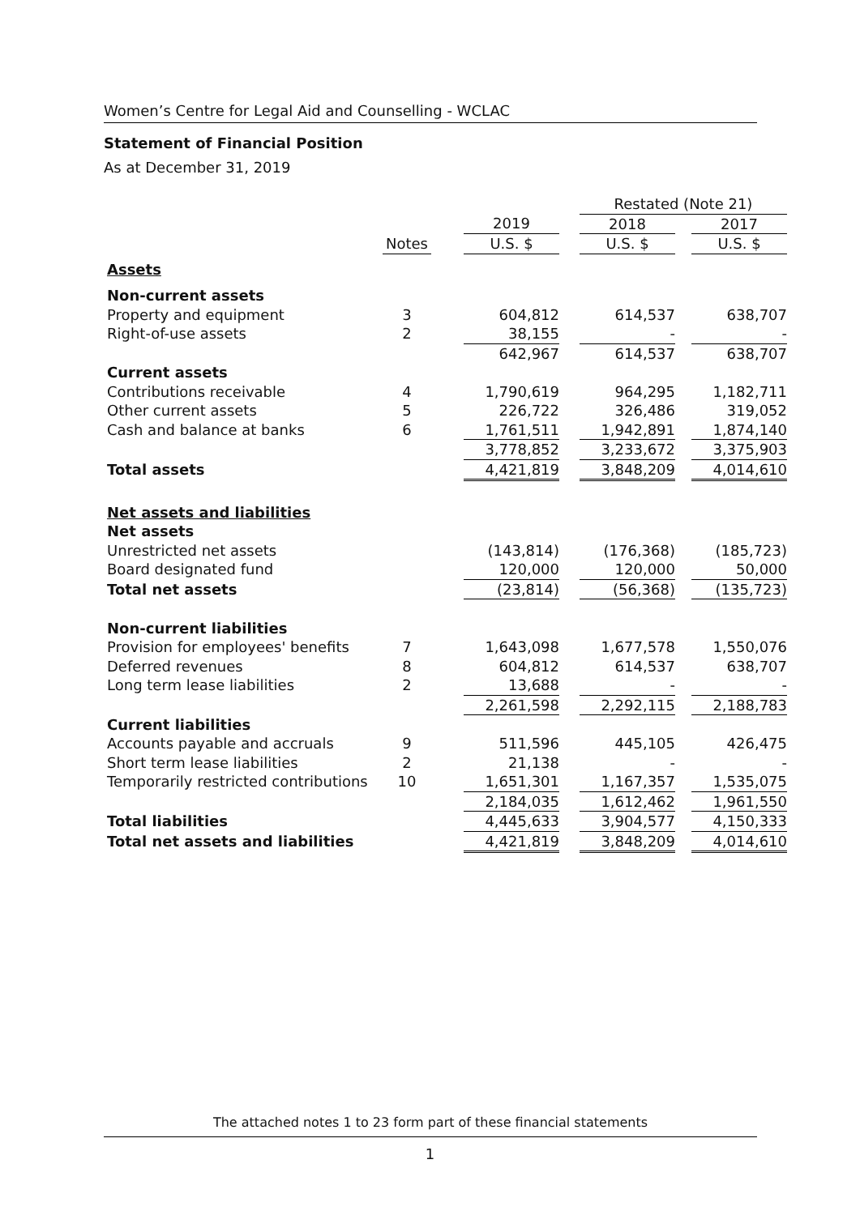Women’s Centre for Legal Aid and Counselling - WCLAC
Statement of Financial Position
As at December 31, 2019
| | | | | | Restated (Note 21) | | |
| | | | 2019 | | 2018 | | 2017 |
| | Notes | | U.S. $ | | U.S. $ | | U.S. $ |
| Assets | | | | | | | |
| Non-current assets | | | | | | | |
| Property and equipment | 3 | | 604,812 | | 614,537 | | 638,707 |
| Right-of-use assets | 2 | | 38,155 | | - | | - |
| | | | 642,967 | | 614,537 | | 638,707 |
| Current assets | | | | | | | |
| Contributions receivable | 4 | | 1,790,619 | | 964,295 | | 1,182,711 |
| Other current assets | 5 | | 226,722 | | 326,486 | | 319,052 |
| Cash and balance at banks | 6 | | 1,761,511 | | 1,942,891 | | 1,874,140 |
| | | | 3,778,852 | | 3,233,672 | | 3,375,903 |
| Total assets | | | 4,421,819 | | 3,848,209 | | 4,014,610 |
| Net assets and liabilities | | | | | | | |
| Net assets | | | | | | | |
| Unrestricted net assets | | | (143,814) | | (176,368) | | (185,723) |
| Board designated fund | | | 120,000 | | 120,000 | | 50,000 |
| Total net assets | | | (23,814) | | (56,368) | | (135,723) |
| Non-current liabilities | | | | | | | |
| Provision for employees' benefits | 7 | | 1,643,098 | | 1,677,578 | | 1,550,076 |
| Deferred revenues | 8 | | 604,812 | | 614,537 | | 638,707 |
| Long term lease liabilities | 2 | | 13,688 | | - | | - |
| | | | 2,261,598 | | 2,292,115 | | 2,188,783 |
| Current liabilities | | | | | | | |
| Accounts payable and accruals | 9 | | 511,596 | | 445,105 | | 426,475 |
| Short term lease liabilities | 2 | | 21,138 | | - | | - |
| Temporarily restricted contributions | 10 | | 1,651,301 | | 1,167,357 | | 1,535,075 |
| | | | 2,184,035 | | 1,612,462 | | 1,961,550 |
| Total liabilities | | | 4,445,633 | | 3,904,577 | | 4,150,333 |
| Total net assets and liabilities | | | 4,421,819 | | 3,848,209 | | 4,014,610 |
The attached notes 1 to 23 form part of these financial statements
1